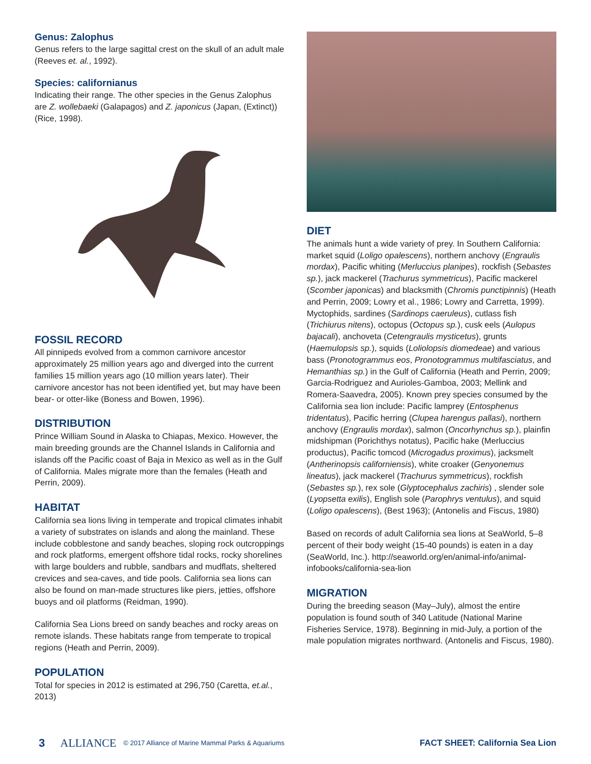Genus: Zalophus
Genus refers to the large sagittal crest on the skull of an adult male (Reeves et. al., 1992).
Species: californianus
Indicating their range. The other species in the Genus Zalophus are Z. wollebaeki (Galapagos) and Z. japonicus (Japan, (Extinct)) (Rice, 1998).
FOSSIL RECORD
All pinnipeds evolved from a common carnivore ancestor approximately 25 million years ago and diverged into the current families 15 million years ago (10 million years later). Their carnivore ancestor has not been identified yet, but may have been bear- or otter-like (Boness and Bowen, 1996).
DISTRIBUTION
Prince William Sound in Alaska to Chiapas, Mexico. However, the main breeding grounds are the Channel Islands in California and islands off the Pacific coast of Baja in Mexico as well as in the Gulf of California. Males migrate more than the females (Heath and Perrin, 2009).
HABITAT
California sea lions living in temperate and tropical climates inhabit a variety of substrates on islands and along the mainland. These include cobblestone and sandy beaches, sloping rock outcroppings and rock platforms, emergent offshore tidal rocks, rocky shorelines with large boulders and rubble, sandbars and mudflats, sheltered crevices and sea-caves, and tide pools. California sea lions can also be found on man-made structures like piers, jetties, offshore buoys and oil platforms (Reidman, 1990).
California Sea Lions breed on sandy beaches and rocky areas on remote islands. These habitats range from temperate to tropical regions (Heath and Perrin, 2009).
POPULATION
Total for species in 2012 is estimated at 296,750 (Caretta, et.al., 2013)
DIET
The animals hunt a wide variety of prey. In Southern California: market squid (Loligo opalescens), northern anchovy (Engraulis mordax), Pacific whiting (Merluccius planipes), rockfish (Sebastes sp.), jack mackerel (Trachurus symmetricus), Pacific mackerel (Scomber japonicas) and blacksmith (Chromis punctipinnis) (Heath and Perrin, 2009; Lowry et al., 1986; Lowry and Carretta, 1999). Myctophids, sardines (Sardinops caeruleus), cutlass fish (Trichiurus nitens), octopus (Octopus sp.), cusk eels (Aulopus bajacali), anchoveta (Cetengraulis mysticetus), grunts (Haemulopsis sp.), squids (Loliolopsis diomedeae) and various bass (Pronotogrammus eos, Pronotogrammus multifasciatus, and Hemanthias sp.) in the Gulf of California (Heath and Perrin, 2009; Garcia-Rodriguez and Aurioles-Gamboa, 2003; Mellink and Romera-Saavedra, 2005). Known prey species consumed by the California sea lion include: Pacific lamprey (Entosphenus tridentatus), Pacific herring (Clupea harengus pallasi), northern anchovy (Engraulis mordax), salmon (Oncorhynchus sp.), plainfin midshipman (Porichthys notatus), Pacific hake (Merluccius productus), Pacific tomcod (Microgadus proximus), jacksmelt (Antherinopsis californiensis), white croaker (Genyonemus lineatus), jack mackerel (Trachurus symmetricus), rockfish (Sebastes sp.), rex sole (Glyptocephalus zachiris) , slender sole (Lyopsetta exilis), English sole (Parophrys ventulus), and squid (Loligo opalescens), (Best 1963); (Antonelis and Fiscus, 1980)
Based on records of adult California sea lions at SeaWorld, 5–8 percent of their body weight (15-40 pounds) is eaten in a day (SeaWorld, Inc.). http://seaworld.org/en/animal-info/animal-infobooks/california-sea-lion
MIGRATION
During the breeding season (May–July), almost the entire population is found south of 340 Latitude (National Marine Fisheries Service, 1978). Beginning in mid-July, a portion of the male population migrates northward. (Antonelis and Fiscus, 1980).
3 ALLIANCE © 2017 Alliance of Marine Mammal Parks & Aquariums FACT SHEET: California Sea Lion